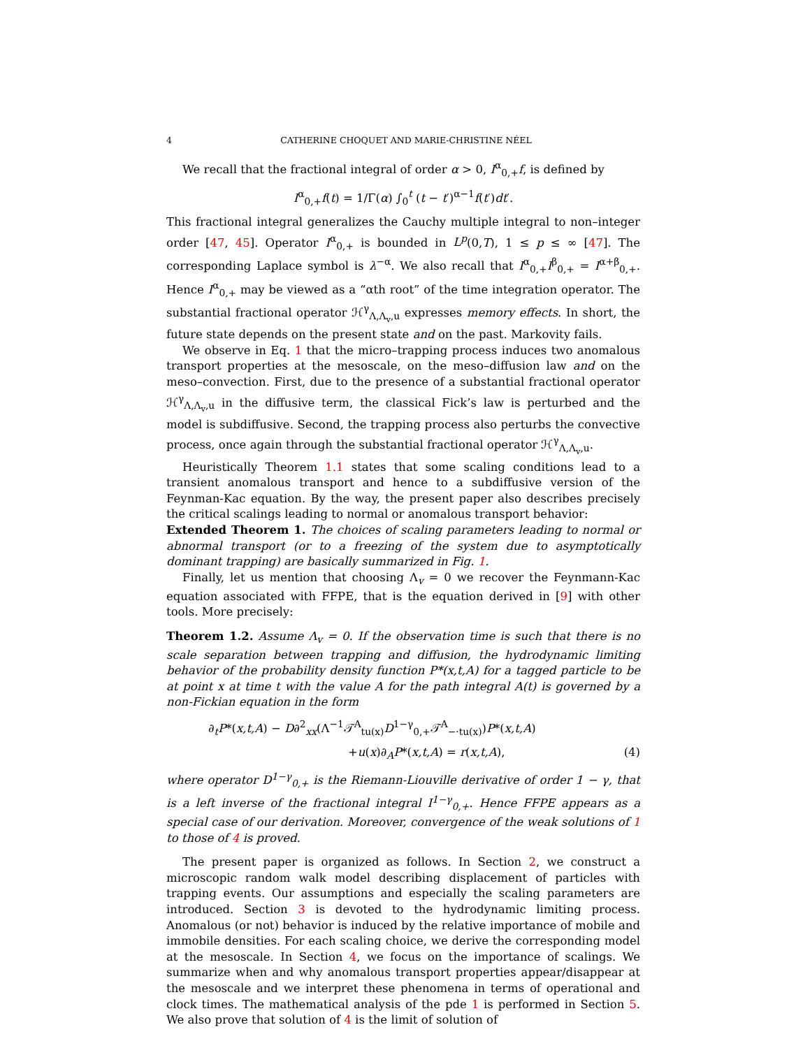4 CATHERINE CHOQUET AND MARIE-CHRISTINE NÉEL
We recall that the fractional integral of order α > 0, I<sup>α</sup><sub>0,+</sub>f, is defined by
I<sup>α</sup><sub>0,+</sub>f(t) = 1/Γ(α) ∫<sub>0</sub><sup>t</sup> (t − t′)<sup>α−1</sup>f(t′)dt′.
This fractional integral generalizes the Cauchy multiple integral to non–integer order [47, 45]. Operator I<sup>α</sup><sub>0,+</sub> is bounded in L<sup>p</sup>(0,T), 1 ≤ p ≤ ∞ [47]. The corresponding Laplace symbol is λ<sup>−α</sup>. We also recall that I<sup>α</sup><sub>0,+</sub>I<sup>β</sup><sub>0,+</sub> = I<sup>α+β</sup><sub>0,+</sub>. Hence I<sup>α</sup><sub>0,+</sub> may be viewed as a “αth root” of the time integration operator. The substantial fractional operator ℋ<sup>γ</sup><sub>Λ,Λ<sub>v</sub>,u</sub> expresses memory effects. In short, the future state depends on the present state and on the past. Markovity fails.
We observe in Eq. 1 that the micro–trapping process induces two anomalous transport properties at the mesoscale, on the meso–diffusion law and on the meso–convection. First, due to the presence of a substantial fractional operator ℋ<sup>γ</sup><sub>Λ,Λ<sub>v</sub>,u</sub> in the diffusive term, the classical Fick’s law is perturbed and the model is subdiffusive. Second, the trapping process also perturbs the convective process, once again through the substantial fractional operator ℋ<sup>γ</sup><sub>Λ,Λ<sub>v</sub>,u</sub>.
Heuristically Theorem 1.1 states that some scaling conditions lead to a transient anomalous transport and hence to a subdiffusive version of the Feynman-Kac equation. By the way, the present paper also describes precisely the critical scalings leading to normal or anomalous transport behavior:
Extended Theorem 1. The choices of scaling parameters leading to normal or abnormal transport (or to a freezing of the system due to asymptotically dominant trapping) are basically summarized in Fig. 1.
Finally, let us mention that choosing Λ<sub>v</sub> = 0 we recover the Feynmann-Kac equation associated with FFPE, that is the equation derived in [9] with other tools. More precisely:
Theorem 1.2. Assume Λ<sub>v</sub> = 0. If the observation time is such that there is no scale separation between trapping and diffusion, the hydrodynamic limiting behavior of the probability density function P*(x,t,A) for a tagged particle to be at point x at time t with the value A for the path integral A(t) is governed by a non-Fickian equation in the form
∂<sub>t</sub>P*(x,t,A) − D∂<sup>2</sup><sub>xx</sub>(Λ<sup>−1</sup>𝒯<sup>A</sup><sub>tu(x)</sub>D<sup>1−γ</sup><sub>0,+</sub>𝒯<sup>A</sup><sub>−·tu(x)</sub>)P*(x,t,A)
+u(x)∂<sub>A</sub>P*(x,t,A) = r(x,t,A), (4)
where operator D<sup>1−γ</sup><sub>0,+</sub> is the Riemann-Liouville derivative of order 1 − γ, that is a left inverse of the fractional integral I<sup>1−γ</sup><sub>0,+</sub>. Hence FFPE appears as a special case of our derivation. Moreover, convergence of the weak solutions of 1 to those of 4 is proved.
The present paper is organized as follows. In Section 2, we construct a microscopic random walk model describing displacement of particles with trapping events. Our assumptions and especially the scaling parameters are introduced. Section 3 is devoted to the hydrodynamic limiting process. Anomalous (or not) behavior is induced by the relative importance of mobile and immobile densities. For each scaling choice, we derive the corresponding model at the mesoscale. In Section 4, we focus on the importance of scalings. We summarize when and why anomalous transport properties appear/disappear at the mesoscale and we interpret these phenomena in terms of operational and clock times. The mathematical analysis of the pde 1 is performed in Section 5. We also prove that solution of 4 is the limit of solution of